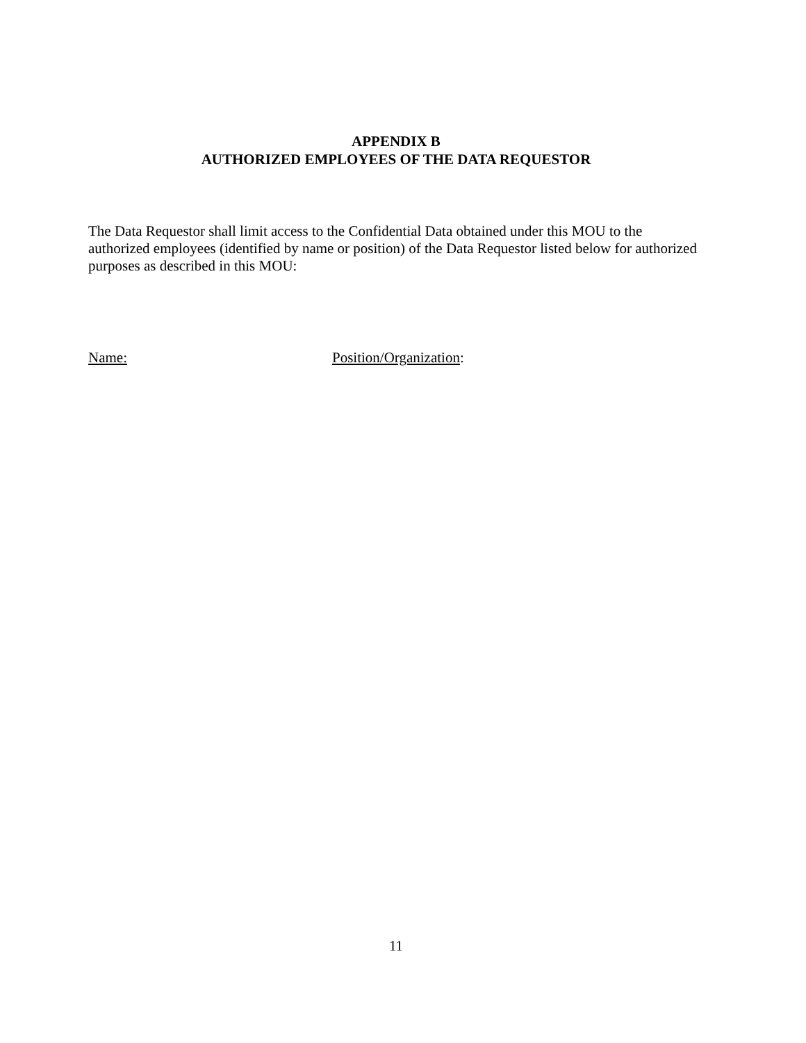APPENDIX B
AUTHORIZED EMPLOYEES OF THE DATA REQUESTOR
The Data Requestor shall limit access to the Confidential Data obtained under this MOU to the authorized employees (identified by name or position) of the Data Requestor listed below for authorized purposes as described in this MOU:
Name: Position/Organization:
11